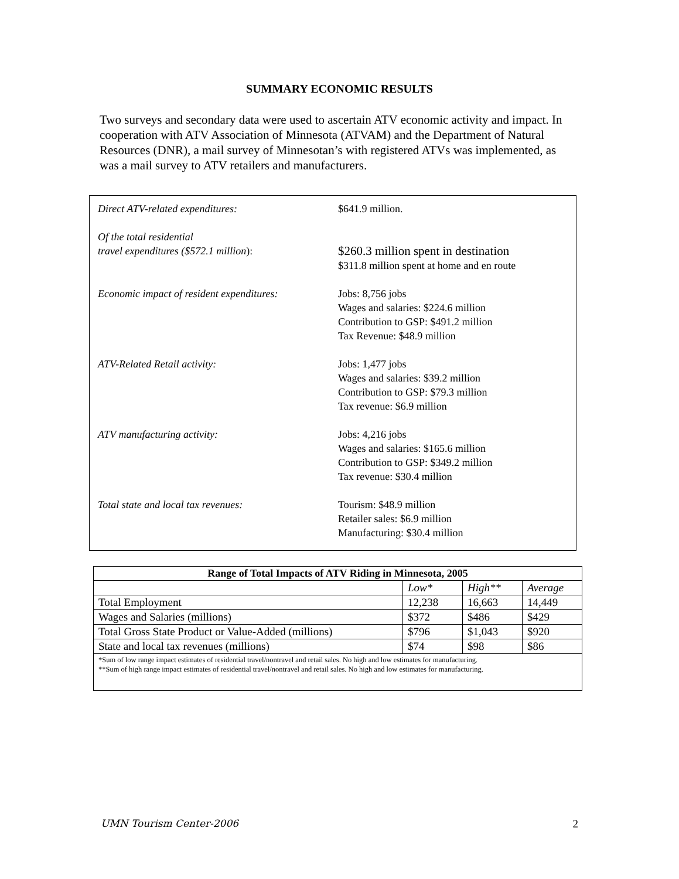SUMMARY ECONOMIC RESULTS
Two surveys and secondary data were used to ascertain ATV economic activity and impact. In cooperation with ATV Association of Minnesota (ATVAM) and the Department of Natural Resources (DNR), a mail survey of Minnesotan’s with registered ATVs was implemented, as was a mail survey to ATV retailers and manufacturers.
Direct ATV-related expenditures: $641.9 million.
Of the total residential
travel expenditures ($572.1 million):
$260.3 million spent in destination
$311.8 million spent at home and en route
Economic impact of resident expenditures:
Jobs: 8,756 jobs
Wages and salaries: $224.6 million
Contribution to GSP: $491.2 million
Tax Revenue: $48.9 million
ATV-Related Retail activity: Jobs: 1,477 jobs
Wages and salaries: $39.2 million
Contribution to GSP: $79.3 million
Tax revenue: $6.9 million
ATV manufacturing activity: Jobs: 4,216 jobs
Wages and salaries: $165.6 million
Contribution to GSP: $349.2 million
Tax revenue: $30.4 million
Total state and local tax revenues: Tourism: $48.9 million
Retailer sales: $6.9 million
Manufacturing: $30.4 million
| Range of Total Impacts of ATV Riding in Minnesota, 2005 | | | |
| --- | --- | --- | --- |
| | Low* | High** | Average |
| Total Employment | 12,238 | 16,663 | 14,449 |
| Wages and Salaries (millions) | $372 | $486 | $429 |
| Total Gross State Product or Value-Added (millions) | $796 | $1,043 | $920 |
| State and local tax revenues (millions) | $74 | $98 | $86 |
| *Sum of low range impact estimates of residential travel/nontravel and retail sales. No high and low estimates for manufacturing. **Sum of high range impact estimates of residential travel/nontravel and retail sales. No high and low estimates for manufacturing. | | | |
UMN Tourism Center-2006 2